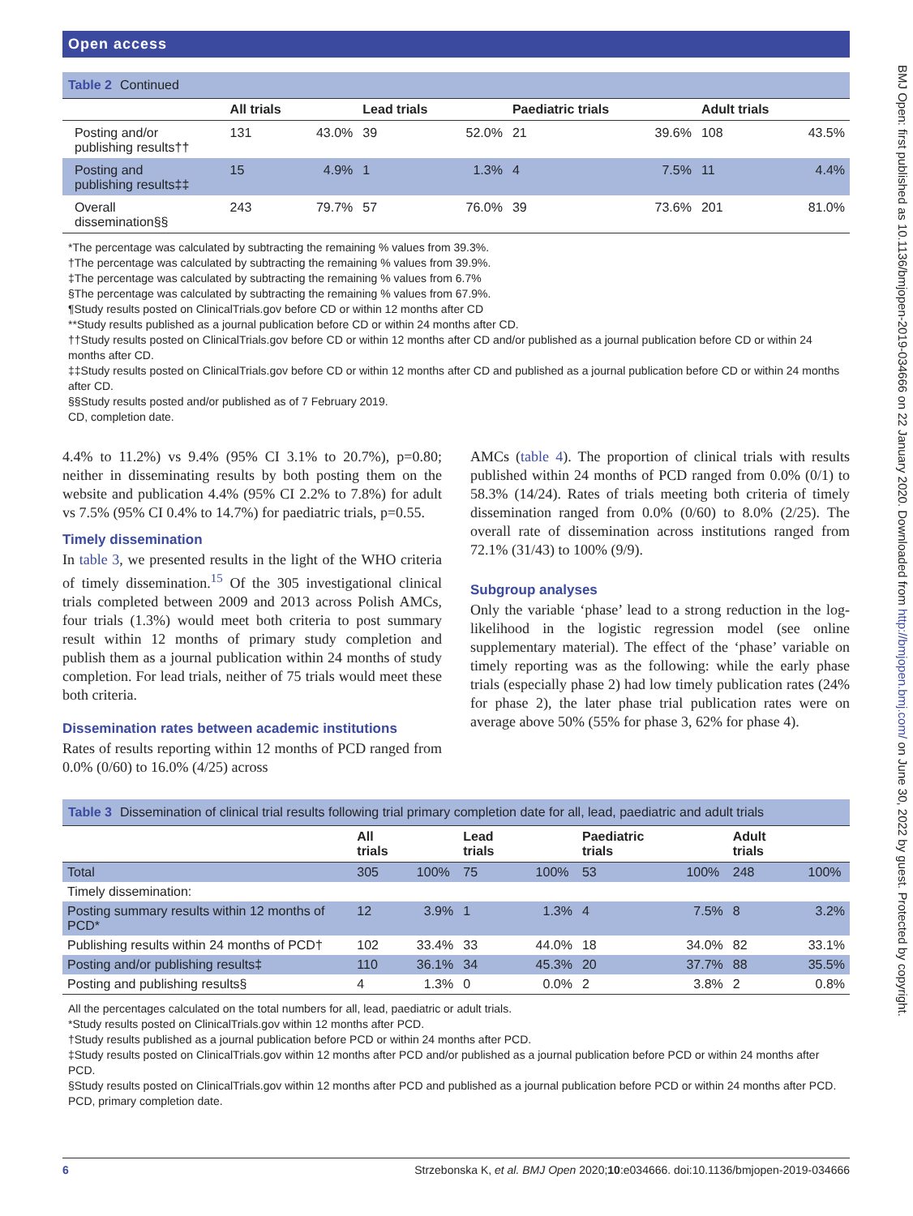Open access
Table 2 Continued
| | All trials | | Lead trials | | Paediatric trials | | Adult trials | |
| --- | --- | --- | --- | --- | --- | --- | --- | --- |
| Posting and/or publishing results†† | 131 | 43.0% | 39 | 52.0% | 21 | 39.6% | 108 | 43.5% |
| Posting and publishing results‡‡ | 15 | 4.9% | 1 | 1.3% | 4 | 7.5% | 11 | 4.4% |
| Overall dissemination§§ | 243 | 79.7% | 57 | 76.0% | 39 | 73.6% | 201 | 81.0% |
*The percentage was calculated by subtracting the remaining % values from 39.3%.
†The percentage was calculated by subtracting the remaining % values from 39.9%.
‡The percentage was calculated by subtracting the remaining % values from 6.7%
§The percentage was calculated by subtracting the remaining % values from 67.9%.
¶Study results posted on ClinicalTrials.gov before CD or within 12 months after CD
**Study results published as a journal publication before CD or within 24 months after CD.
††Study results posted on ClinicalTrials.gov before CD or within 12 months after CD and/or published as a journal publication before CD or within 24 months after CD.
‡‡Study results posted on ClinicalTrials.gov before CD or within 12 months after CD and published as a journal publication before CD or within 24 months after CD.
§§Study results posted and/or published as of 7 February 2019.
CD, completion date.
4.4% to 11.2%) vs 9.4% (95% CI 3.1% to 20.7%), p=0.80; neither in disseminating results by both posting them on the website and publication 4.4% (95% CI 2.2% to 7.8%) for adult vs 7.5% (95% CI 0.4% to 14.7%) for paediatric trials, p=0.55.
Timely dissemination
In table 3, we presented results in the light of the WHO criteria of timely dissemination.<sup>15</sup> Of the 305 investigational clinical trials completed between 2009 and 2013 across Polish AMCs, four trials (1.3%) would meet both criteria to post summary result within 12 months of primary study completion and publish them as a journal publication within 24 months of study completion. For lead trials, neither of 75 trials would meet these both criteria.
Dissemination rates between academic institutions
Rates of results reporting within 12 months of PCD ranged from 0.0% (0/60) to 16.0% (4/25) across
AMCs (table 4). The proportion of clinical trials with results published within 24 months of PCD ranged from 0.0% (0/1) to 58.3% (14/24). Rates of trials meeting both criteria of timely dissemination ranged from 0.0% (0/60) to 8.0% (2/25). The overall rate of dissemination across institutions ranged from 72.1% (31/43) to 100% (9/9).
Subgroup analyses
Only the variable ‘phase’ lead to a strong reduction in the log-likelihood in the logistic regression model (see online supplementary material). The effect of the ‘phase’ variable on timely reporting was as the following: while the early phase trials (especially phase 2) had low timely publication rates (24% for phase 2), the later phase trial publication rates were on average above 50% (55% for phase 3, 62% for phase 4).
Table 3 Dissemination of clinical trial results following trial primary completion date for all, lead, paediatric and adult trials
| | All trials | | Lead trials | | Paediatric trials | | Adult trials | |
| --- | --- | --- | --- | --- | --- | --- | --- | --- |
| Total | 305 | 100% | 75 | 100% | 53 | 100% | 248 | 100% |
| Timely dissemination: | | | | | | | | |
| Posting summary results within 12 months of PCD* | 12 | 3.9% | 1 | 1.3% | 4 | 7.5% | 8 | 3.2% |
| Publishing results within 24 months of PCD† | 102 | 33.4% | 33 | 44.0% | 18 | 34.0% | 82 | 33.1% |
| Posting and/or publishing results‡ | 110 | 36.1% | 34 | 45.3% | 20 | 37.7% | 88 | 35.5% |
| Posting and publishing results§ | 4 | 1.3% | 0 | 0.0% | 2 | 3.8% | 2 | 0.8% |
All the percentages calculated on the total numbers for all, lead, paediatric or adult trials.
*Study results posted on ClinicalTrials.gov within 12 months after PCD.
†Study results published as a journal publication before PCD or within 24 months after PCD.
‡Study results posted on ClinicalTrials.gov within 12 months after PCD and/or published as a journal publication before PCD or within 24 months after PCD.
§Study results posted on ClinicalTrials.gov within 12 months after PCD and published as a journal publication before PCD or within 24 months after PCD.
PCD, primary completion date.
BMJ Open: first published as 10.1136/bmjopen-2019-034666 on 22 January 2020. Downloaded from http://bmjopen.bmj.com/ on June 30, 2022 by guest. Protected by copyright.
6 Strzebonska K, et al. BMJ Open 2020;10:e034666. doi:10.1136/bmjopen-2019-034666